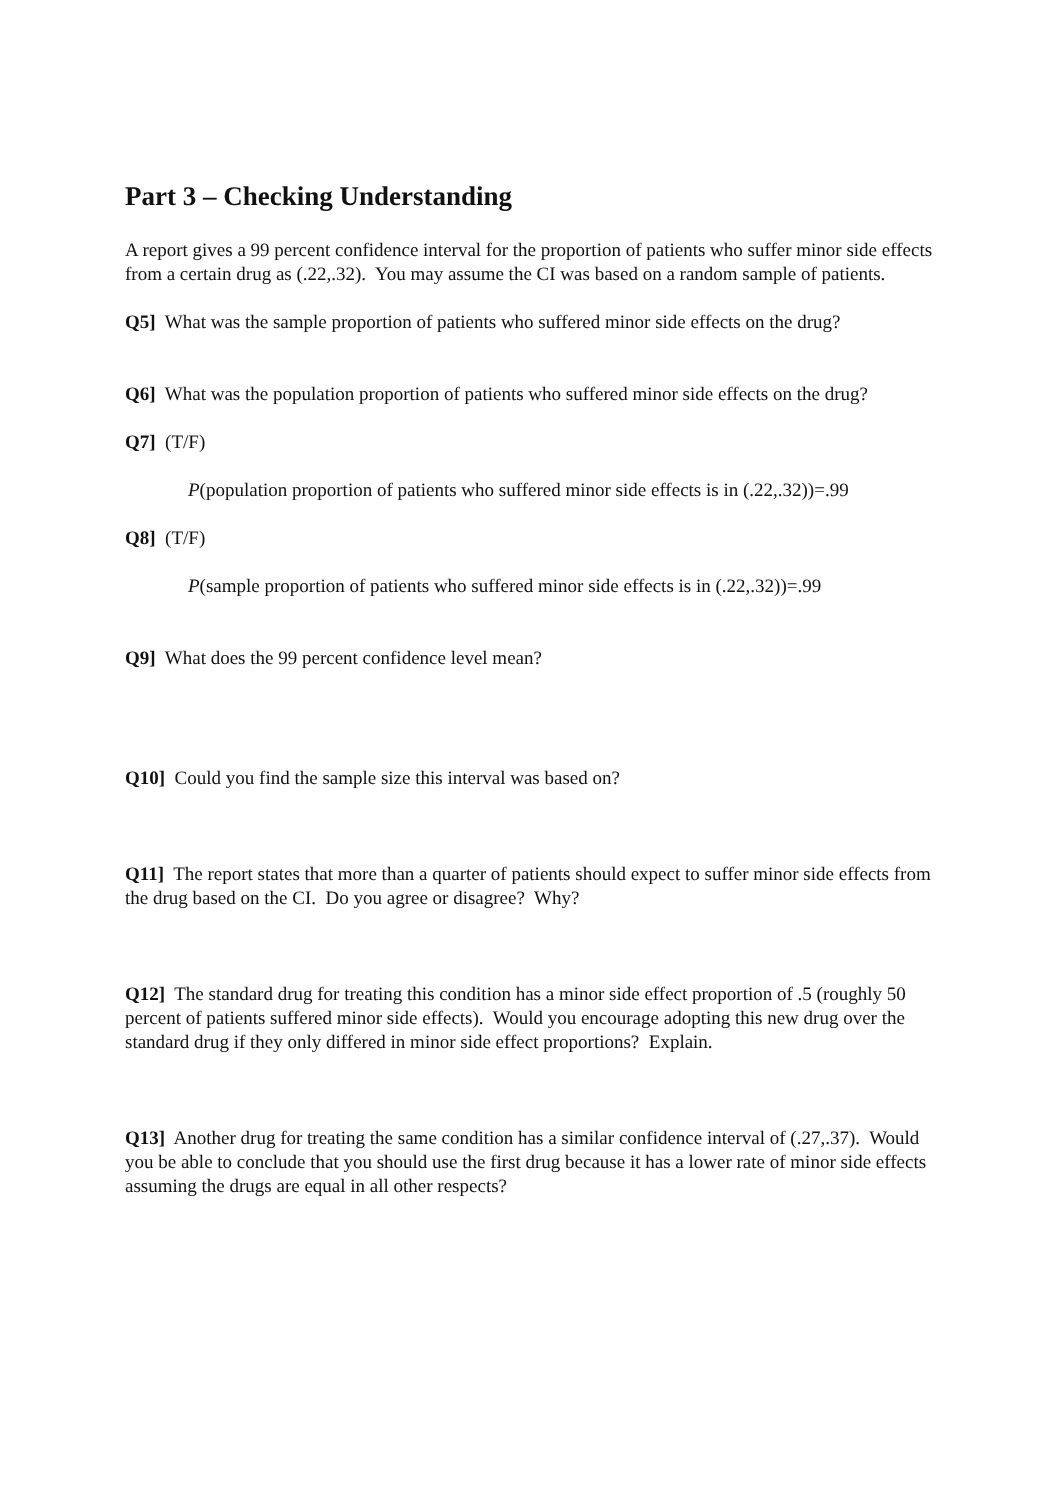Part 3 – Checking Understanding
A report gives a 99 percent confidence interval for the proportion of patients who suffer minor side effects from a certain drug as (.22,.32). You may assume the CI was based on a random sample of patients.
Q5] What was the sample proportion of patients who suffered minor side effects on the drug?
Q6] What was the population proportion of patients who suffered minor side effects on the drug?
Q7] (T/F)
P(population proportion of patients who suffered minor side effects is in (.22,.32))=.99
Q8] (T/F)
P(sample proportion of patients who suffered minor side effects is in (.22,.32))=.99
Q9] What does the 99 percent confidence level mean?
Q10] Could you find the sample size this interval was based on?
Q11] The report states that more than a quarter of patients should expect to suffer minor side effects from the drug based on the CI. Do you agree or disagree? Why?
Q12] The standard drug for treating this condition has a minor side effect proportion of .5 (roughly 50 percent of patients suffered minor side effects). Would you encourage adopting this new drug over the standard drug if they only differed in minor side effect proportions? Explain.
Q13] Another drug for treating the same condition has a similar confidence interval of (.27,.37). Would you be able to conclude that you should use the first drug because it has a lower rate of minor side effects assuming the drugs are equal in all other respects?